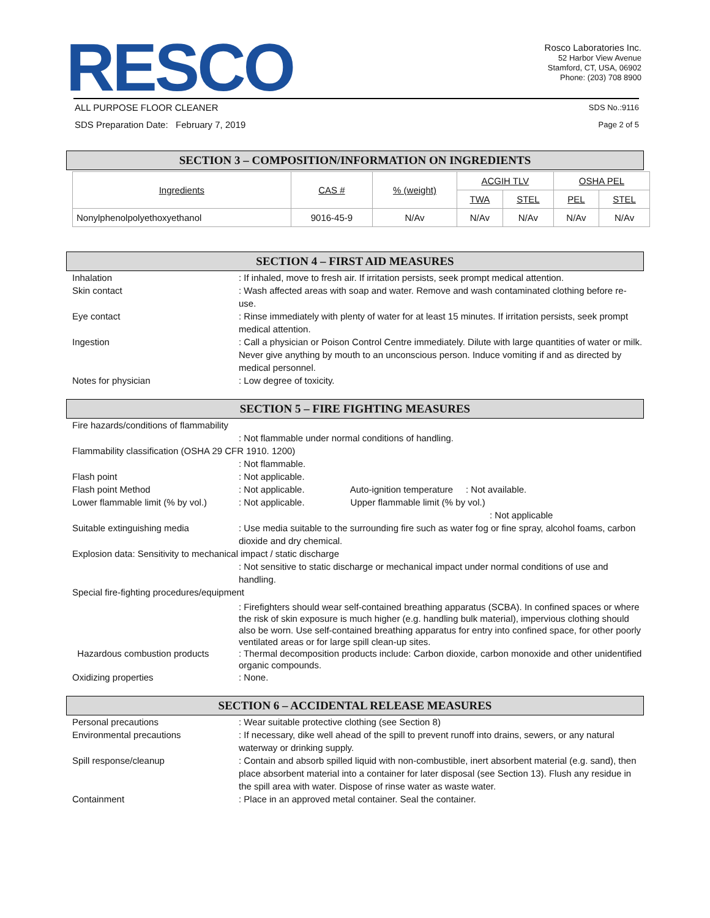RESCO
Rosco Laboratories Inc.
52 Harbor View Avenue
Stamford, CT, USA, 06902
Phone: (203) 708 8900
ALL PURPOSE FLOOR CLEANER SDS No.:9116
SDS Preparation Date: February 7, 2019 Page 2 of 5
SECTION 3 – COMPOSITION/INFORMATION ON INGREDIENTS
| Ingredients | CAS # | % (weight) | ACGIH TLV | | OSHA PEL | |
| --- | --- | --- | --- | --- | --- | --- |
| | | | TWA | STEL | PEL | STEL |
| Nonylphenolpolyethoxyethanol | 9016-45-9 | N/Av | N/Av | N/Av | N/Av | N/Av |
SECTION 4 – FIRST AID MEASURES
Inhalation : If inhaled, move to fresh air. If irritation persists, seek prompt medical attention.
Skin contact : Wash affected areas with soap and water. Remove and wash contaminated clothing before re-use.
Eye contact : Rinse immediately with plenty of water for at least 15 minutes. If irritation persists, seek prompt medical attention.
Ingestion : Call a physician or Poison Control Centre immediately. Dilute with large quantities of water or milk. Never give anything by mouth to an unconscious person. Induce vomiting if and as directed by medical personnel.
Notes for physician : Low degree of toxicity.
SECTION 5 – FIRE FIGHTING MEASURES
Fire hazards/conditions of flammability
: Not flammable under normal conditions of handling.
Flammability classification (OSHA 29 CFR 1910. 1200)
: Not flammable.
Flash point : Not applicable.
Flash point Method : Not applicable. Auto-ignition temperature : Not available.
Lower flammable limit (% by vol.)
: Not applicable. Upper flammable limit (% by vol.)
: Not applicable
Suitable extinguishing media : Use media suitable to the surrounding fire such as water fog or fine spray, alcohol foams, carbon dioxide and dry chemical.
Explosion data: Sensitivity to mechanical impact / static discharge
: Not sensitive to static discharge or mechanical impact under normal conditions of use and handling.
Special fire-fighting procedures/equipment
: Firefighters should wear self-contained breathing apparatus (SCBA). In confined spaces or where the risk of skin exposure is much higher (e.g. handling bulk material), impervious clothing should also be worn. Use self-contained breathing apparatus for entry into confined space, for other poorly ventilated areas or for large spill clean-up sites.
Hazardous combustion products : Thermal decomposition products include: Carbon dioxide, carbon monoxide and other unidentified organic compounds.
Oxidizing properties : None.
SECTION 6 – ACCIDENTAL RELEASE MEASURES
Personal precautions : Wear suitable protective clothing (see Section 8)
Environmental precautions : If necessary, dike well ahead of the spill to prevent runoff into drains, sewers, or any natural waterway or drinking supply.
Spill response/cleanup : Contain and absorb spilled liquid with non-combustible, inert absorbent material (e.g. sand), then place absorbent material into a container for later disposal (see Section 13). Flush any residue in the spill area with water. Dispose of rinse water as waste water.
Containment : Place in an approved metal container. Seal the container.